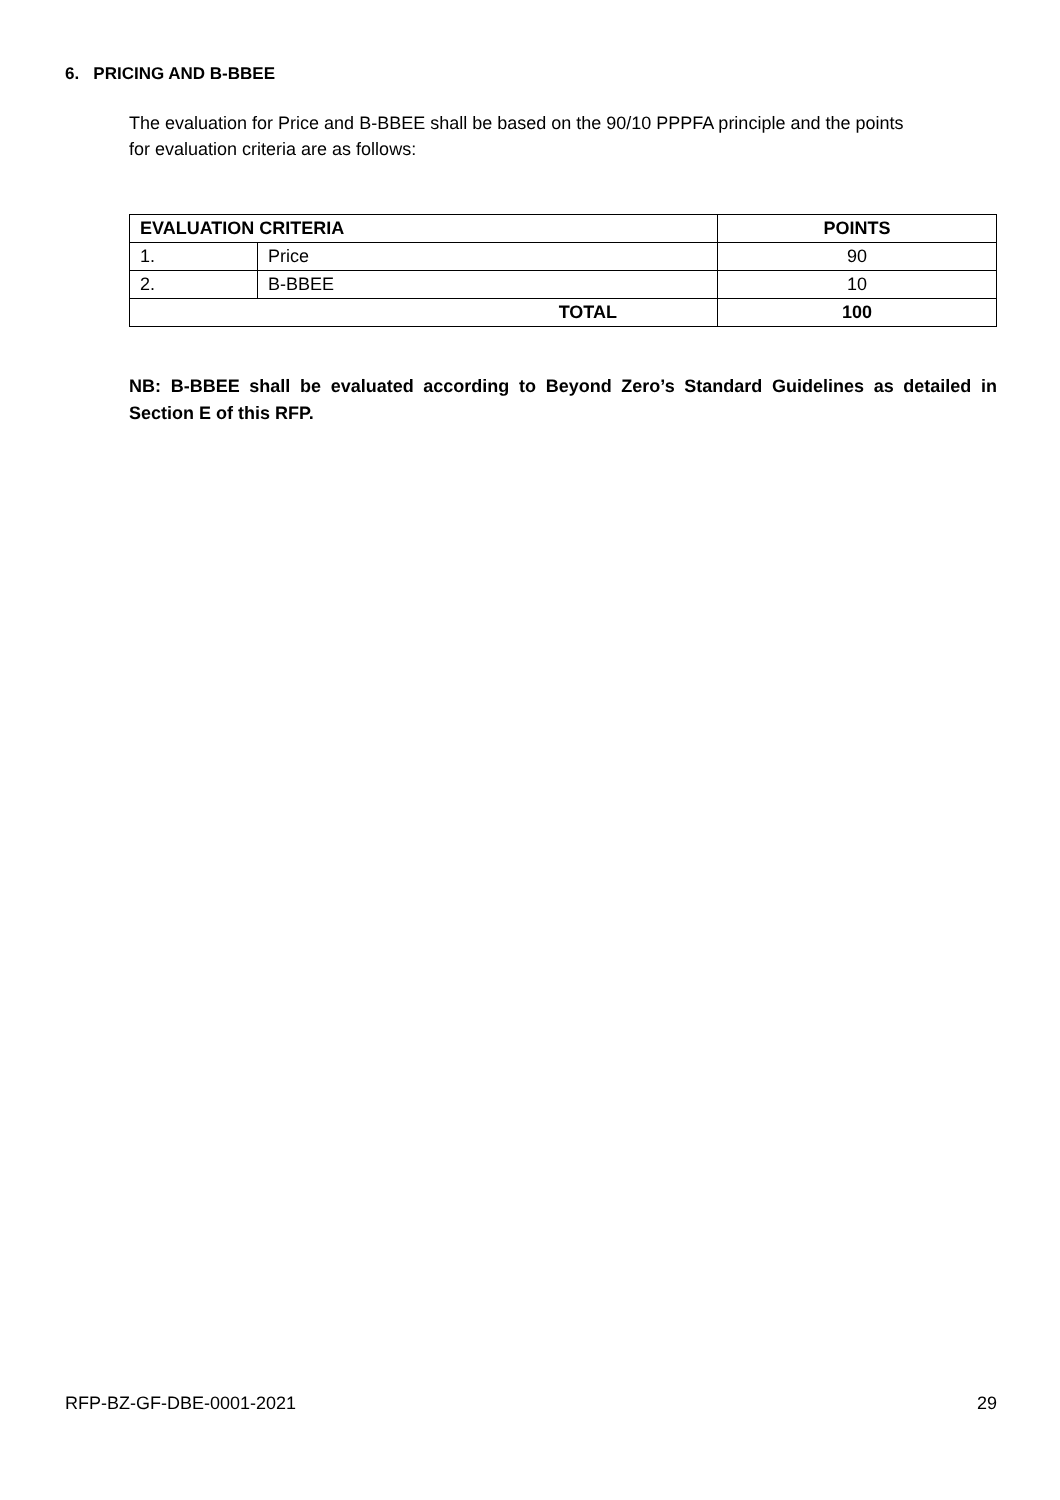6. PRICING AND B-BBEE
The evaluation for Price and B-BBEE shall be based on the 90/10 PPPFA principle and the points for evaluation criteria are as follows:
| EVALUATION CRITERIA | | POINTS |
| --- | --- | --- |
| 1. | Price | 90 |
| 2. | B-BBEE | 10 |
| TOTAL | | 100 |
NB: B-BBEE shall be evaluated according to Beyond Zero’s Standard Guidelines as detailed in Section E of this RFP.
RFP-BZ-GF-DBE-0001-2021 29